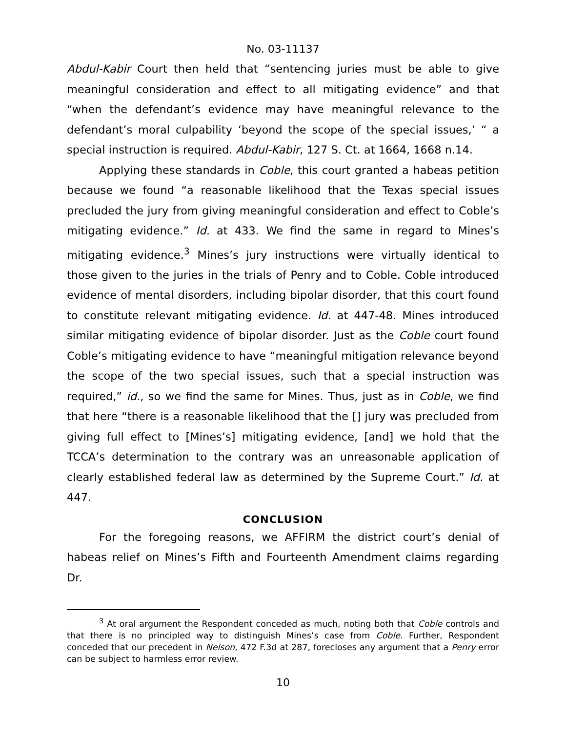No. 03-11137
Abdul-Kabir Court then held that “sentencing juries must be able to give meaningful consideration and effect to all mitigating evidence” and that “when the defendant’s evidence may have meaningful relevance to the defendant’s moral culpability ‘beyond the scope of the special issues,’ “ a special instruction is required. Abdul-Kabir, 127 S. Ct. at 1664, 1668 n.14.
Applying these standards in Coble, this court granted a habeas petition because we found “a reasonable likelihood that the Texas special issues precluded the jury from giving meaningful consideration and effect to Coble’s mitigating evidence.” Id. at 433. We find the same in regard to Mines’s mitigating evidence.<sup>3</sup> Mines’s jury instructions were virtually identical to those given to the juries in the trials of Penry and to Coble. Coble introduced evidence of mental disorders, including bipolar disorder, that this court found to constitute relevant mitigating evidence. Id. at 447-48. Mines introduced similar mitigating evidence of bipolar disorder. Just as the Coble court found Coble’s mitigating evidence to have “meaningful mitigation relevance beyond the scope of the two special issues, such that a special instruction was required,” id., so we find the same for Mines. Thus, just as in Coble, we find that here “there is a reasonable likelihood that the [] jury was precluded from giving full effect to [Mines’s] mitigating evidence, [and] we hold that the TCCA’s determination to the contrary was an unreasonable application of clearly established federal law as determined by the Supreme Court.” Id. at 447.
CONCLUSION
For the foregoing reasons, we AFFIRM the district court’s denial of habeas relief on Mines’s Fifth and Fourteenth Amendment claims regarding Dr.
<sup>3</sup> At oral argument the Respondent conceded as much, noting both that Coble controls and that there is no principled way to distinguish Mines’s case from Coble. Further, Respondent conceded that our precedent in Nelson, 472 F.3d at 287, forecloses any argument that a Penry error can be subject to harmless error review.
10